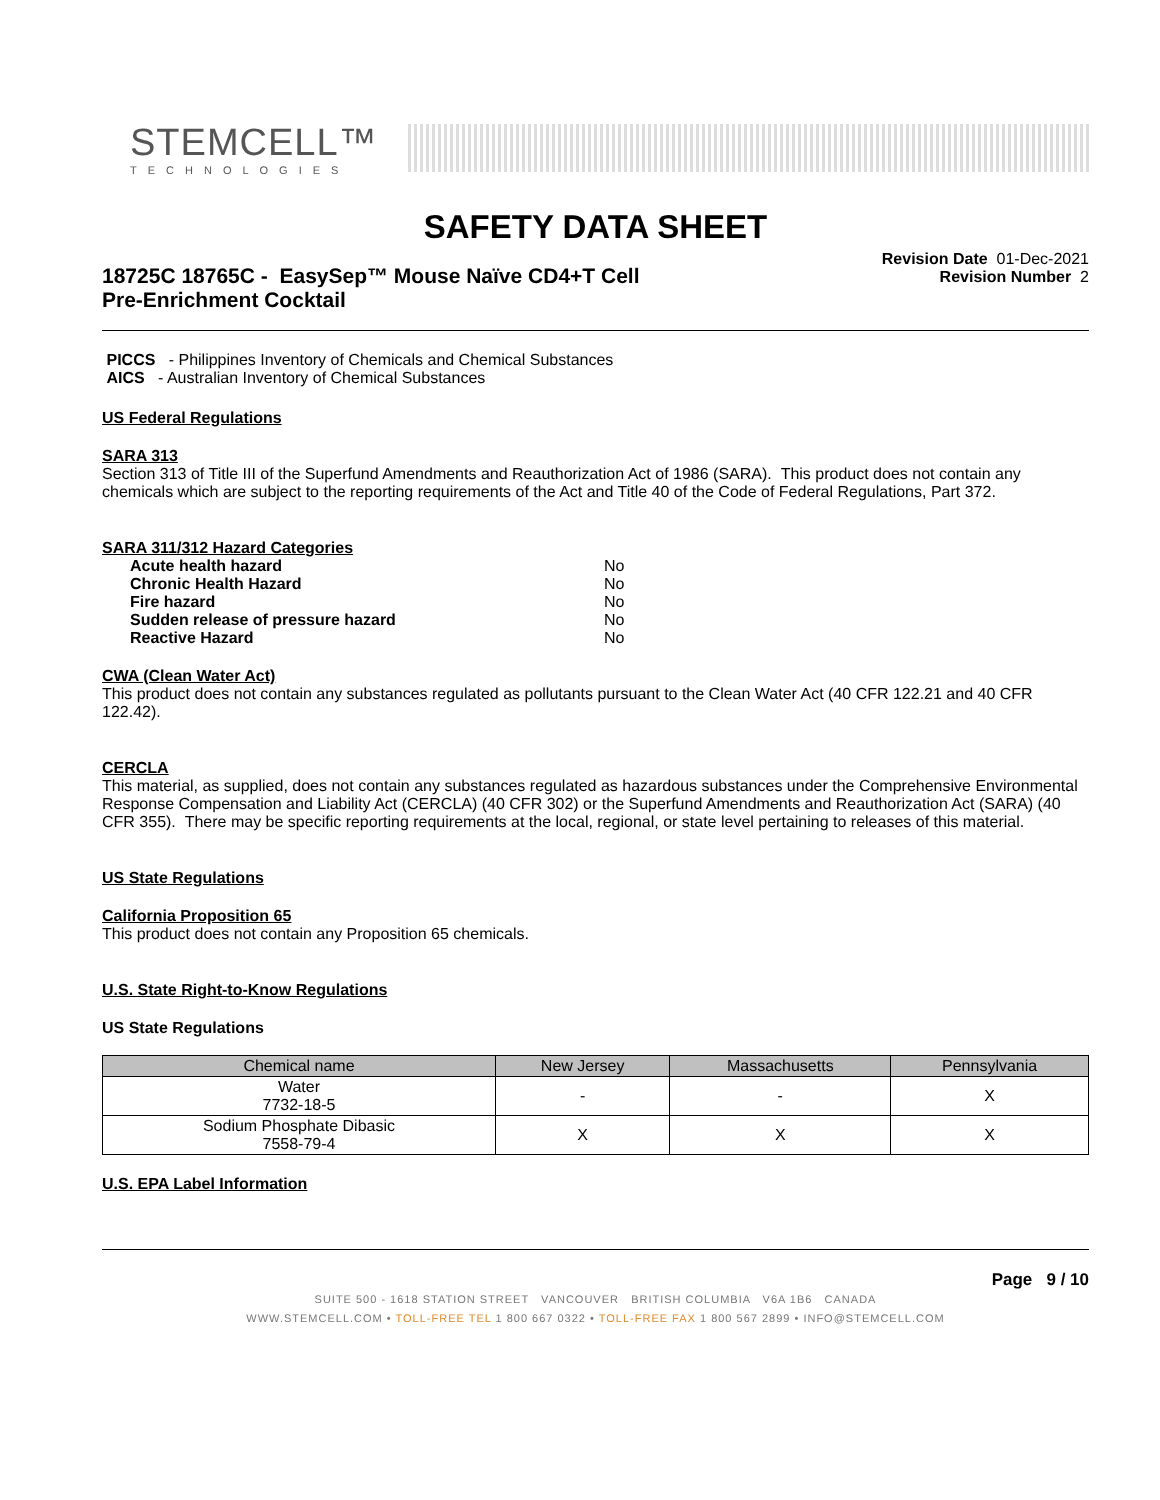STEMCELL™
TECHNOLOGIES
SAFETY DATA SHEET
18725C 18765C - EasySep™ Mouse Naïve CD4+T Cell
Pre-Enrichment Cocktail
Revision Date 01-Dec-2021
Revision Number 2
PICCS - Philippines Inventory of Chemicals and Chemical Substances
AICS - Australian Inventory of Chemical Substances
US Federal Regulations
SARA 313
Section 313 of Title III of the Superfund Amendments and Reauthorization Act of 1986 (SARA). This product does not contain any chemicals which are subject to the reporting requirements of the Act and Title 40 of the Code of Federal Regulations, Part 372.
SARA 311/312 Hazard Categories
| Acute health hazard | No |
| Chronic Health Hazard | No |
| Fire hazard | No |
| Sudden release of pressure hazard | No |
| Reactive Hazard | No |
CWA (Clean Water Act)
This product does not contain any substances regulated as pollutants pursuant to the Clean Water Act (40 CFR 122.21 and 40 CFR 122.42).
CERCLA
This material, as supplied, does not contain any substances regulated as hazardous substances under the Comprehensive Environmental Response Compensation and Liability Act (CERCLA) (40 CFR 302) or the Superfund Amendments and Reauthorization Act (SARA) (40 CFR 355). There may be specific reporting requirements at the local, regional, or state level pertaining to releases of this material.
US State Regulations
California Proposition 65
This product does not contain any Proposition 65 chemicals.
U.S. State Right-to-Know Regulations
US State Regulations
| Chemical name | New Jersey | Massachusetts | Pennsylvania |
| --- | --- | --- | --- |
| Water 7732-18-5 | - | - | X |
| Sodium Phosphate Dibasic 7558-79-4 | X | X | X |
U.S. EPA Label Information
Page 9 / 10
SUITE 500 - 1618 STATION STREET VANCOUVER BRITISH COLUMBIA V6A 1B6 CANADA
WWW.STEMCELL.COM • TOLL-FREE TEL 1 800 667 0322 • TOLL-FREE FAX 1 800 567 2899 • INFO@STEMCELL.COM